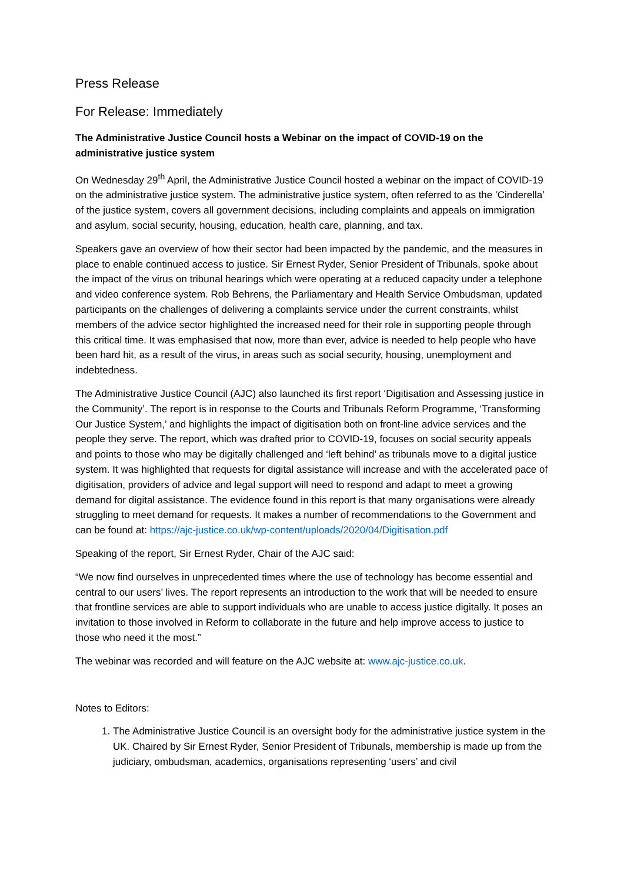Press Release
For Release: Immediately
The Administrative Justice Council hosts a Webinar on the impact of COVID-19 on the administrative justice system
On Wednesday 29<sup>th</sup> April, the Administrative Justice Council hosted a webinar on the impact of COVID-19 on the administrative justice system. The administrative justice system, often referred to as the ’Cinderella’ of the justice system, covers all government decisions, including complaints and appeals on immigration and asylum, social security, housing, education, health care, planning, and tax.
Speakers gave an overview of how their sector had been impacted by the pandemic, and the measures in place to enable continued access to justice. Sir Ernest Ryder, Senior President of Tribunals, spoke about the impact of the virus on tribunal hearings which were operating at a reduced capacity under a telephone and video conference system. Rob Behrens, the Parliamentary and Health Service Ombudsman, updated participants on the challenges of delivering a complaints service under the current constraints, whilst members of the advice sector highlighted the increased need for their role in supporting people through this critical time. It was emphasised that now, more than ever, advice is needed to help people who have been hard hit, as a result of the virus, in areas such as social security, housing, unemployment and indebtedness.
The Administrative Justice Council (AJC) also launched its first report ‘Digitisation and Assessing justice in the Community’. The report is in response to the Courts and Tribunals Reform Programme, ‘Transforming Our Justice System,’ and highlights the impact of digitisation both on front-line advice services and the people they serve. The report, which was drafted prior to COVID-19, focuses on social security appeals and points to those who may be digitally challenged and ‘left behind’ as tribunals move to a digital justice system. It was highlighted that requests for digital assistance will increase and with the accelerated pace of digitisation, providers of advice and legal support will need to respond and adapt to meet a growing demand for digital assistance. The evidence found in this report is that many organisations were already struggling to meet demand for requests. It makes a number of recommendations to the Government and can be found at: https://ajc-justice.co.uk/wp-content/uploads/2020/04/Digitisation.pdf
Speaking of the report, Sir Ernest Ryder, Chair of the AJC said:
“We now find ourselves in unprecedented times where the use of technology has become essential and central to our users’ lives. The report represents an introduction to the work that will be needed to ensure that frontline services are able to support individuals who are unable to access justice digitally. It poses an invitation to those involved in Reform to collaborate in the future and help improve access to justice to those who need it the most.”
The webinar was recorded and will feature on the AJC website at: www.ajc-justice.co.uk.
Notes to Editors:
1. The Administrative Justice Council is an oversight body for the administrative justice system in the UK. Chaired by Sir Ernest Ryder, Senior President of Tribunals, membership is made up from the judiciary, ombudsman, academics, organisations representing ‘users’ and civil